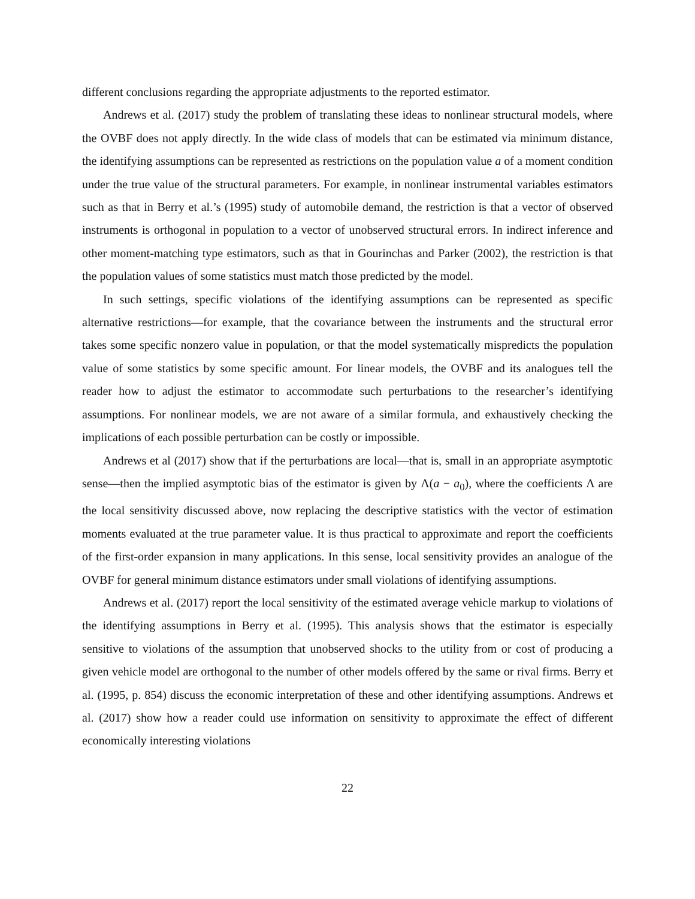different conclusions regarding the appropriate adjustments to the reported estimator.
Andrews et al. (2017) study the problem of translating these ideas to nonlinear structural models, where the OVBF does not apply directly. In the wide class of models that can be estimated via minimum distance, the identifying assumptions can be represented as restrictions on the population value a of a moment condition under the true value of the structural parameters. For example, in nonlinear instrumental variables estimators such as that in Berry et al.’s (1995) study of automobile demand, the restriction is that a vector of observed instruments is orthogonal in population to a vector of unobserved structural errors. In indirect inference and other moment-matching type estimators, such as that in Gourinchas and Parker (2002), the restriction is that the population values of some statistics must match those predicted by the model.
In such settings, specific violations of the identifying assumptions can be represented as specific alternative restrictions—for example, that the covariance between the instruments and the structural error takes some specific nonzero value in population, or that the model systematically mispredicts the population value of some statistics by some specific amount. For linear models, the OVBF and its analogues tell the reader how to adjust the estimator to accommodate such perturbations to the researcher’s identifying assumptions. For nonlinear models, we are not aware of a similar formula, and exhaustively checking the implications of each possible perturbation can be costly or impossible.
Andrews et al (2017) show that if the perturbations are local—that is, small in an appropriate asymptotic sense—then the implied asymptotic bias of the estimator is given by Λ(a − a<sub>0</sub>), where the coefficients Λ are the local sensitivity discussed above, now replacing the descriptive statistics with the vector of estimation moments evaluated at the true parameter value. It is thus practical to approximate and report the coefficients of the first-order expansion in many applications. In this sense, local sensitivity provides an analogue of the OVBF for general minimum distance estimators under small violations of identifying assumptions.
Andrews et al. (2017) report the local sensitivity of the estimated average vehicle markup to violations of the identifying assumptions in Berry et al. (1995). This analysis shows that the estimator is especially sensitive to violations of the assumption that unobserved shocks to the utility from or cost of producing a given vehicle model are orthogonal to the number of other models offered by the same or rival firms. Berry et al. (1995, p. 854) discuss the economic interpretation of these and other identifying assumptions. Andrews et al. (2017) show how a reader could use information on sensitivity to approximate the effect of different economically interesting violations
22